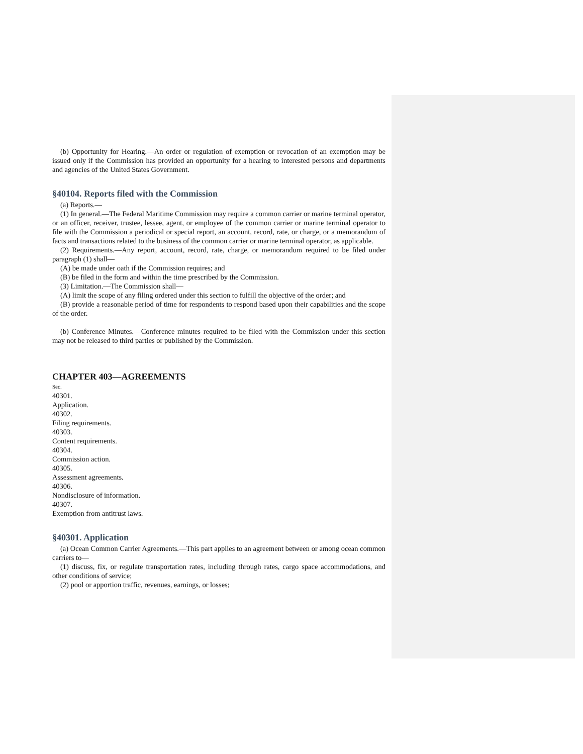(b) Opportunity for Hearing.—An order or regulation of exemption or revocation of an exemption may be issued only if the Commission has provided an opportunity for a hearing to interested persons and departments and agencies of the United States Government.
§40104. Reports filed with the Commission
(a) Reports.—
(1) In general.—The Federal Maritime Commission may require a common carrier or marine terminal operator, or an officer, receiver, trustee, lessee, agent, or employee of the common carrier or marine terminal operator to file with the Commission a periodical or special report, an account, record, rate, or charge, or a memorandum of facts and transactions related to the business of the common carrier or marine terminal operator, as applicable.
(2) Requirements.—Any report, account, record, rate, charge, or memorandum required to be filed under paragraph (1) shall—
(A) be made under oath if the Commission requires; and
(B) be filed in the form and within the time prescribed by the Commission.
(3) Limitation.—The Commission shall—
(A) limit the scope of any filing ordered under this section to fulfill the objective of the order; and
(B) provide a reasonable period of time for respondents to respond based upon their capabilities and the scope of the order.
(b) Conference Minutes.—Conference minutes required to be filed with the Commission under this section may not be released to third parties or published by the Commission.
CHAPTER 403—AGREEMENTS
Sec.
40301.
Application.
40302.
Filing requirements.
40303.
Content requirements.
40304.
Commission action.
40305.
Assessment agreements.
40306.
Nondisclosure of information.
40307.
Exemption from antitrust laws.
§40301. Application
(a) Ocean Common Carrier Agreements.—This part applies to an agreement between or among ocean common carriers to—
(1) discuss, fix, or regulate transportation rates, including through rates, cargo space accommodations, and other conditions of service;
(2) pool or apportion traffic, revenues, earnings, or losses;